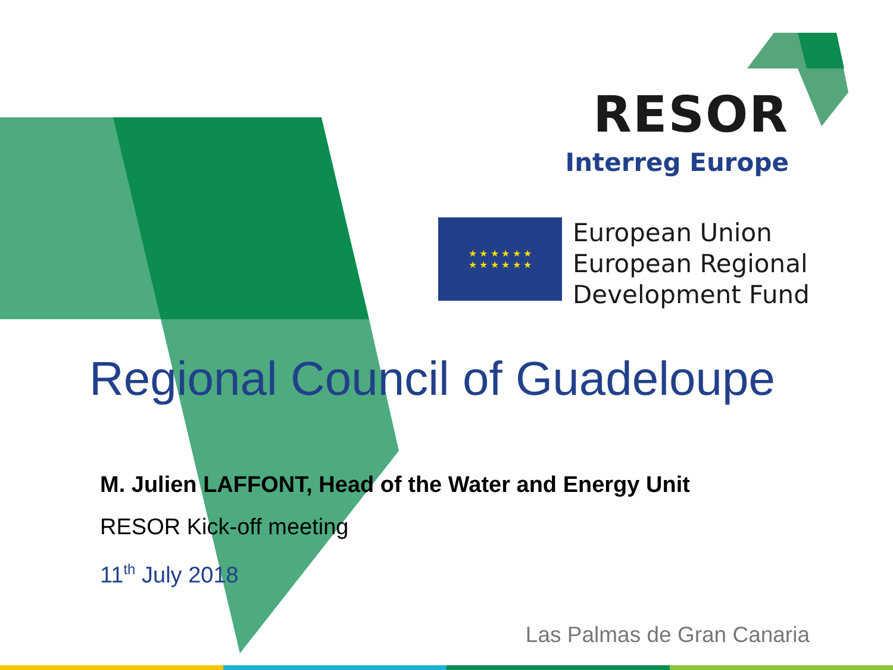RESOR
Interreg Europe
★ ★ ★ ★ ★ ★
★ ★ ★ ★ ★ ★
European Union
European Regional
Development Fund
Regional Council of Guadeloupe
M. Julien LAFFONT, Head of the Water and Energy Unit
RESOR Kick-off meeting
11<sup>th</sup> July 2018
Las Palmas de Gran Canaria